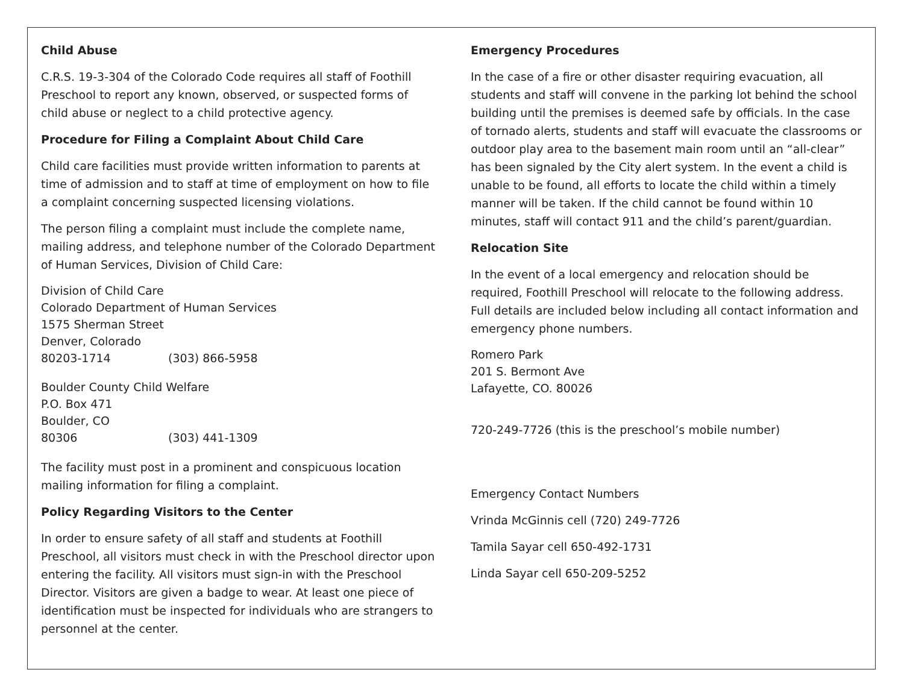Child Abuse
C.R.S. 19-3-304 of the Colorado Code requires all staff of Foothill Preschool to report any known, observed, or suspected forms of child abuse or neglect to a child protective agency.
Procedure for Filing a Complaint About Child Care
Child care facilities must provide written information to parents at time of admission and to staff at time of employment on how to file a complaint concerning suspected licensing violations.
The person filing a complaint must include the complete name, mailing address, and telephone number of the Colorado Department of Human Services, Division of Child Care:
Division of Child Care
Colorado Department of Human Services
1575 Sherman Street
Denver, Colorado
80203-1714 (303) 866-5958
Boulder County Child Welfare
P.O. Box 471
Boulder, CO
80306 (303) 441-1309
The facility must post in a prominent and conspicuous location mailing information for filing a complaint.
Policy Regarding Visitors to the Center
In order to ensure safety of all staff and students at Foothill Preschool, all visitors must check in with the Preschool director upon entering the facility. All visitors must sign-in with the Preschool Director. Visitors are given a badge to wear. At least one piece of identification must be inspected for individuals who are strangers to personnel at the center.
Emergency Procedures
In the case of a fire or other disaster requiring evacuation, all students and staff will convene in the parking lot behind the school building until the premises is deemed safe by officials. In the case of tornado alerts, students and staff will evacuate the classrooms or outdoor play area to the basement main room until an “all-clear” has been signaled by the City alert system. In the event a child is unable to be found, all efforts to locate the child within a timely manner will be taken. If the child cannot be found within 10 minutes, staff will contact 911 and the child’s parent/guardian.
Relocation Site
In the event of a local emergency and relocation should be required, Foothill Preschool will relocate to the following address. Full details are included below including all contact information and emergency phone numbers.
Romero Park
201 S. Bermont Ave
Lafayette, CO. 80026
720-249-7726 (this is the preschool’s mobile number)
Emergency Contact Numbers
Vrinda McGinnis cell (720) 249-7726
Tamila Sayar cell 650-492-1731
Linda Sayar cell 650-209-5252